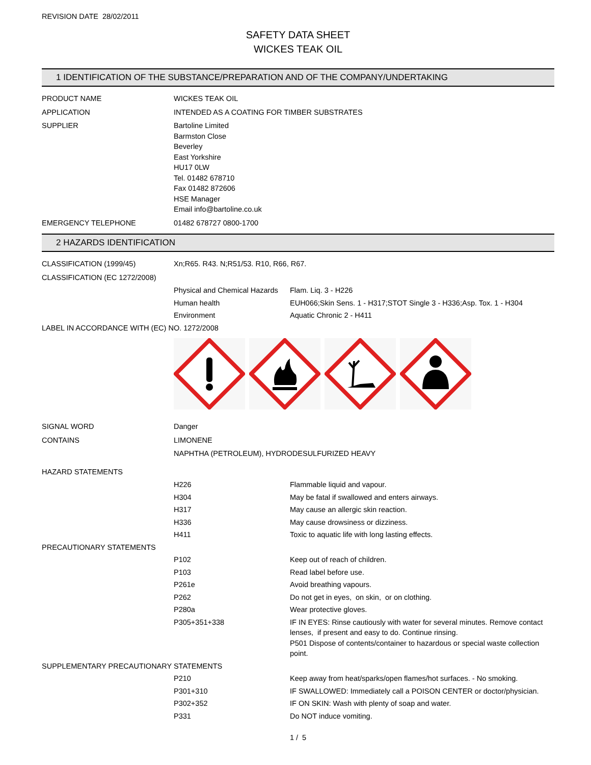REVISION DATE 28/02/2011
SAFETY DATA SHEET
WICKES TEAK OIL
1 IDENTIFICATION OF THE SUBSTANCE/PREPARATION AND OF THE COMPANY/UNDERTAKING
| PRODUCT NAME | WICKES TEAK OIL |
| APPLICATION | INTENDED AS A COATING FOR TIMBER SUBSTRATES |
| SUPPLIER | Bartoline Limited Barmston Close Beverley East Yorkshire HU17 0LW Tel. 01482 678710 Fax 01482 872606 HSE Manager Email info@bartoline.co.uk |
| EMERGENCY TELEPHONE | 01482 678727 0800-1700 |
2 HAZARDS IDENTIFICATION
| CLASSIFICATION (1999/45) | Xn;R65. R43. N;R51/53. R10, R66, R67. | |
| CLASSIFICATION (EC 1272/2008) | | |
| | Physical and Chemical Hazards | Flam. Liq. 3 - H226 |
| | Human health | EUH066;Skin Sens. 1 - H317;STOT Single 3 - H336;Asp. Tox. 1 - H304 |
| | Environment | Aquatic Chronic 2 - H411 |
| LABEL IN ACCORDANCE WITH (EC) NO. 1272/2008 | | |
| SIGNAL WORD | Danger | |
| CONTAINS | LIMONENE | |
| | NAPHTHA (PETROLEUM), HYDRODESULFURIZED HEAVY | |
| HAZARD STATEMENTS | | |
| | H226 | Flammable liquid and vapour. |
| | H304 | May be fatal if swallowed and enters airways. |
| | H317 | May cause an allergic skin reaction. |
| | H336 | May cause drowsiness or dizziness. |
| | H411 | Toxic to aquatic life with long lasting effects. |
| PRECAUTIONARY STATEMENTS | | |
| | P102 | Keep out of reach of children. |
| | P103 | Read label before use. |
| | P261e | Avoid breathing vapours. |
| | P262 | Do not get in eyes, on skin, or on clothing. |
| | P280a | Wear protective gloves. |
| | P305+351+338 | IF IN EYES: Rinse cautiously with water for several minutes. Remove contact lenses, if present and easy to do. Continue rinsing. P501 Dispose of contents/container to hazardous or special waste collection point. |
| SUPPLEMENTARY PRECAUTIONARY STATEMENTS | | |
| | P210 | Keep away from heat/sparks/open flames/hot surfaces. - No smoking. |
| | P301+310 | IF SWALLOWED: Immediately call a POISON CENTER or doctor/physician. |
| | P302+352 | IF ON SKIN: Wash with plenty of soap and water. |
| | P331 | Do NOT induce vomiting. |
1 / 5